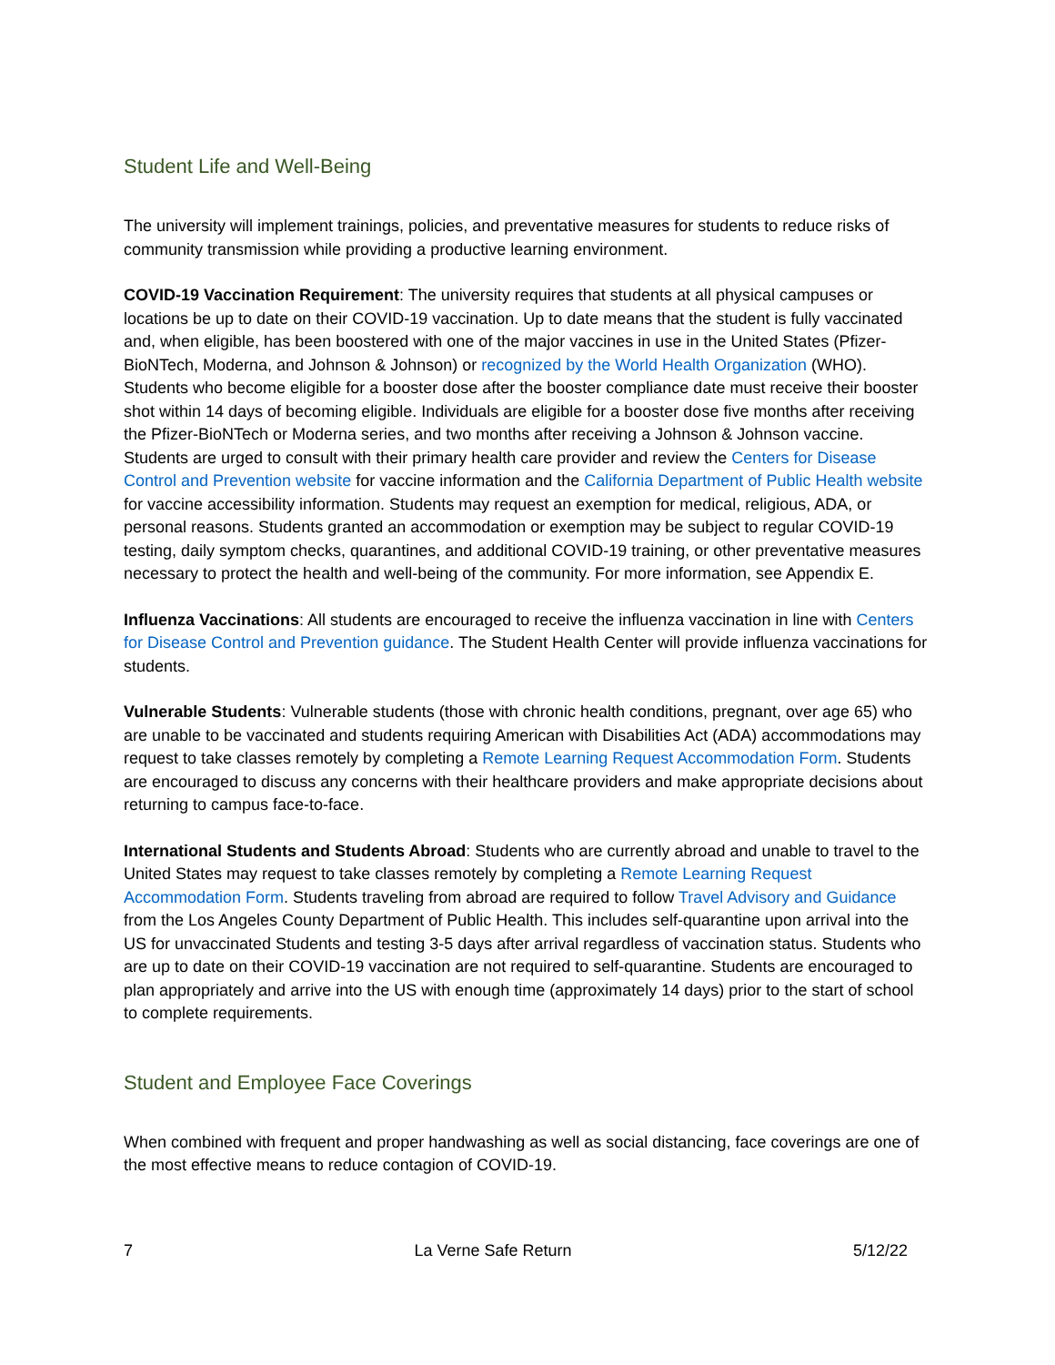Student Life and Well-Being
The university will implement trainings, policies, and preventative measures for students to reduce risks of community transmission while providing a productive learning environment.
COVID-19 Vaccination Requirement: The university requires that students at all physical campuses or locations be up to date on their COVID-19 vaccination. Up to date means that the student is fully vaccinated and, when eligible, has been boostered with one of the major vaccines in use in the United States (Pfizer-BioNTech, Moderna, and Johnson & Johnson) or recognized by the World Health Organization (WHO). Students who become eligible for a booster dose after the booster compliance date must receive their booster shot within 14 days of becoming eligible. Individuals are eligible for a booster dose five months after receiving the Pfizer-BioNTech or Moderna series, and two months after receiving a Johnson & Johnson vaccine. Students are urged to consult with their primary health care provider and review the Centers for Disease Control and Prevention website for vaccine information and the California Department of Public Health website for vaccine accessibility information. Students may request an exemption for medical, religious, ADA, or personal reasons. Students granted an accommodation or exemption may be subject to regular COVID-19 testing, daily symptom checks, quarantines, and additional COVID-19 training, or other preventative measures necessary to protect the health and well-being of the community. For more information, see Appendix E.
Influenza Vaccinations: All students are encouraged to receive the influenza vaccination in line with Centers for Disease Control and Prevention guidance. The Student Health Center will provide influenza vaccinations for students.
Vulnerable Students: Vulnerable students (those with chronic health conditions, pregnant, over age 65) who are unable to be vaccinated and students requiring American with Disabilities Act (ADA) accommodations may request to take classes remotely by completing a Remote Learning Request Accommodation Form. Students are encouraged to discuss any concerns with their healthcare providers and make appropriate decisions about returning to campus face-to-face.
International Students and Students Abroad: Students who are currently abroad and unable to travel to the United States may request to take classes remotely by completing a Remote Learning Request Accommodation Form. Students traveling from abroad are required to follow Travel Advisory and Guidance from the Los Angeles County Department of Public Health. This includes self-quarantine upon arrival into the US for unvaccinated Students and testing 3-5 days after arrival regardless of vaccination status. Students who are up to date on their COVID-19 vaccination are not required to self-quarantine. Students are encouraged to plan appropriately and arrive into the US with enough time (approximately 14 days) prior to the start of school to complete requirements.
Student and Employee Face Coverings
When combined with frequent and proper handwashing as well as social distancing, face coverings are one of the most effective means to reduce contagion of COVID-19.
7 La Verne Safe Return 5/12/22